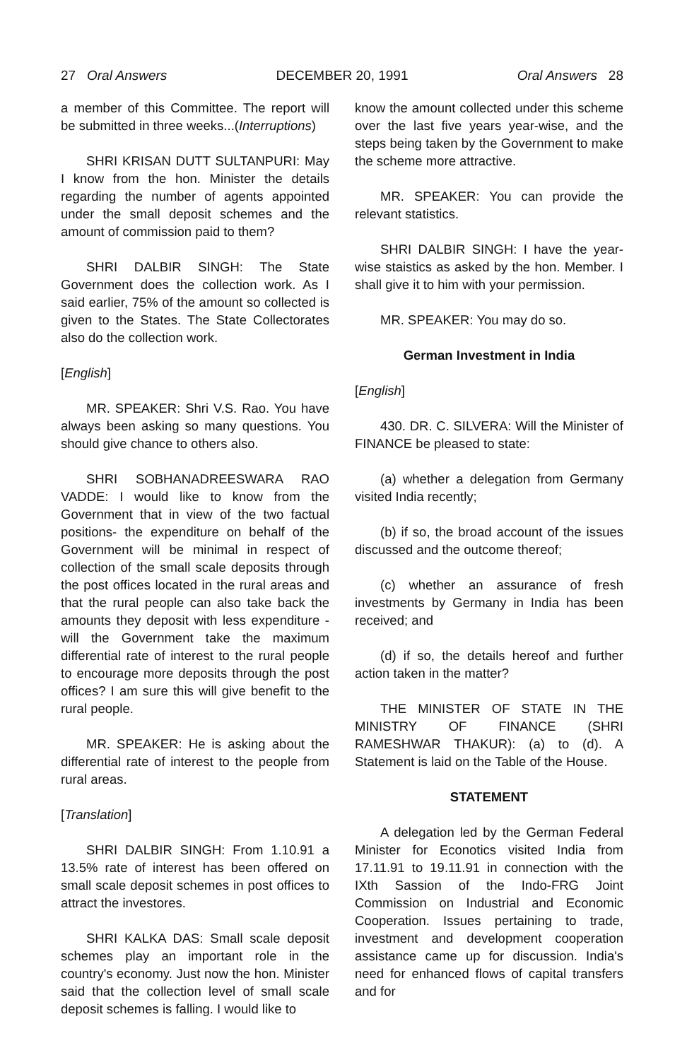27 Oral Answers DECEMBER 20, 1991 Oral Answers 28
a member of this Committee. The report will be submitted in three weeks...(Interruptions)
SHRI KRISAN DUTT SULTANPURI: May I know from the hon. Minister the details regarding the number of agents appointed under the small deposit schemes and the amount of commission paid to them?
SHRI DALBIR SINGH: The State Government does the collection work. As I said earlier, 75% of the amount so collected is given to the States. The State Collectorates also do the collection work.
[English]
MR. SPEAKER: Shri V.S. Rao. You have always been asking so many questions. You should give chance to others also.
SHRI SOBHANADREESWARA RAO VADDE: I would like to know from the Government that in view of the two factual positions- the expenditure on behalf of the Government will be minimal in respect of collection of the small scale deposits through the post offices located in the rural areas and that the rural people can also take back the amounts they deposit with less expenditure - will the Government take the maximum differential rate of interest to the rural people to encourage more deposits through the post offices? I am sure this will give benefit to the rural people.
MR. SPEAKER: He is asking about the differential rate of interest to the people from rural areas.
[Translation]
SHRI DALBIR SINGH: From 1.10.91 a 13.5% rate of interest has been offered on small scale deposit schemes in post offices to attract the investores.
SHRI KALKA DAS: Small scale deposit schemes play an important role in the country's economy. Just now the hon. Minister said that the collection level of small scale deposit schemes is falling. I would like to
know the amount collected under this scheme over the last five years year-wise, and the steps being taken by the Government to make the scheme more attractive.
MR. SPEAKER: You can provide the relevant statistics.
SHRI DALBIR SINGH: I have the year-wise staistics as asked by the hon. Member. I shall give it to him with your permission.
MR. SPEAKER: You may do so.
German Investment in India
[English]
430. DR. C. SILVERA: Will the Minister of FINANCE be pleased to state:
(a) whether a delegation from Germany visited India recently;
(b) if so, the broad account of the issues discussed and the outcome thereof;
(c) whether an assurance of fresh investments by Germany in India has been received; and
(d) if so, the details hereof and further action taken in the matter?
THE MINISTER OF STATE IN THE MINISTRY OF FINANCE (SHRI RAMESHWAR THAKUR): (a) to (d). A Statement is laid on the Table of the House.
STATEMENT
A delegation led by the German Federal Minister for Econotics visited India from 17.11.91 to 19.11.91 in connection with the IXth Sassion of the Indo-FRG Joint Commission on Industrial and Economic Cooperation. Issues pertaining to trade, investment and development cooperation assistance came up for discussion. India's need for enhanced flows of capital transfers and for